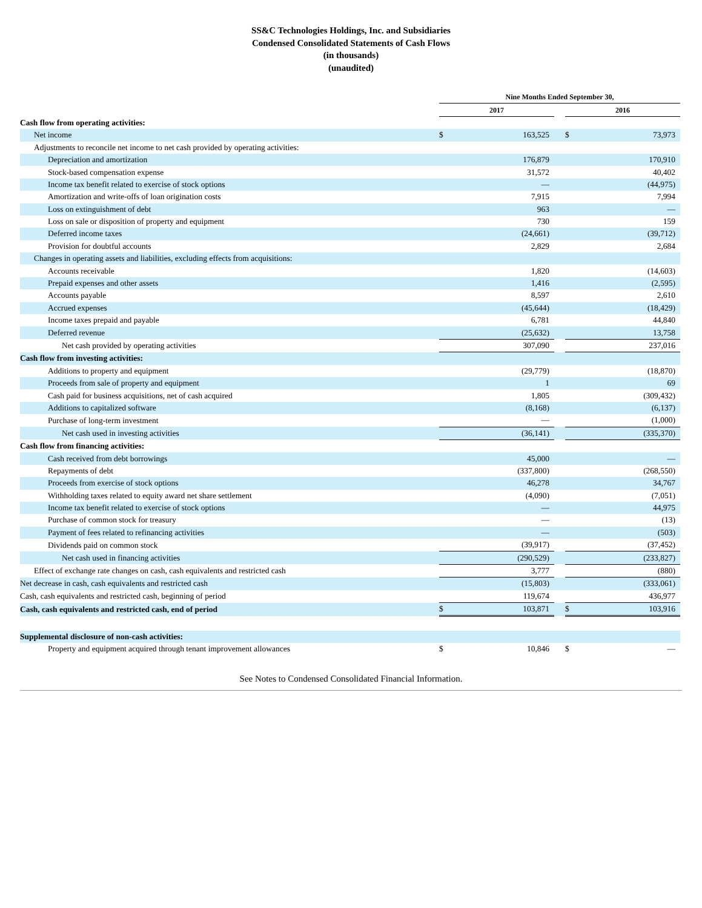SS&C Technologies Holdings, Inc. and Subsidiaries
Condensed Consolidated Statements of Cash Flows
(in thousands)
(unaudited)
| | Nine Months Ended September 30, | | | | |
| | 2017 | | | 2016 | |
| Cash flow from operating activities: | | | | | |
| Net income | $ | 163,525 | | $ | 73,973 |
| Adjustments to reconcile net income to net cash provided by operating activities: | | | | | |
| Depreciation and amortization | | 176,879 | | | 170,910 |
| Stock-based compensation expense | | 31,572 | | | 40,402 |
| Income tax benefit related to exercise of stock options | | — | | | (44,975) |
| Amortization and write-offs of loan origination costs | | 7,915 | | | 7,994 |
| Loss on extinguishment of debt | | 963 | | | — |
| Loss on sale or disposition of property and equipment | | 730 | | | 159 |
| Deferred income taxes | | (24,661) | | | (39,712) |
| Provision for doubtful accounts | | 2,829 | | | 2,684 |
| Changes in operating assets and liabilities, excluding effects from acquisitions: | | | | | |
| Accounts receivable | | 1,820 | | | (14,603) |
| Prepaid expenses and other assets | | 1,416 | | | (2,595) |
| Accounts payable | | 8,597 | | | 2,610 |
| Accrued expenses | | (45,644) | | | (18,429) |
| Income taxes prepaid and payable | | 6,781 | | | 44,840 |
| Deferred revenue | | (25,632) | | | 13,758 |
| Net cash provided by operating activities | | 307,090 | | | 237,016 |
| Cash flow from investing activities: | | | | | |
| Additions to property and equipment | | (29,779) | | | (18,870) |
| Proceeds from sale of property and equipment | | 1 | | | 69 |
| Cash paid for business acquisitions, net of cash acquired | | 1,805 | | | (309,432) |
| Additions to capitalized software | | (8,168) | | | (6,137) |
| Purchase of long-term investment | | — | | | (1,000) |
| Net cash used in investing activities | | (36,141) | | | (335,370) |
| Cash flow from financing activities: | | | | | |
| Cash received from debt borrowings | | 45,000 | | | — |
| Repayments of debt | | (337,800) | | | (268,550) |
| Proceeds from exercise of stock options | | 46,278 | | | 34,767 |
| Withholding taxes related to equity award net share settlement | | (4,090) | | | (7,051) |
| Income tax benefit related to exercise of stock options | | — | | | 44,975 |
| Purchase of common stock for treasury | | — | | | (13) |
| Payment of fees related to refinancing activities | | — | | | (503) |
| Dividends paid on common stock | | (39,917) | | | (37,452) |
| Net cash used in financing activities | | (290,529) | | | (233,827) |
| Effect of exchange rate changes on cash, cash equivalents and restricted cash | | 3,777 | | | (880) |
| Net decrease in cash, cash equivalents and restricted cash | | (15,803) | | | (333,061) |
| Cash, cash equivalents and restricted cash, beginning of period | | 119,674 | | | 436,977 |
| Cash, cash equivalents and restricted cash, end of period | $ | 103,871 | | $ | 103,916 |
| Supplemental disclosure of non-cash activities: | | | | | |
| Property and equipment acquired through tenant improvement allowances | $ | 10,846 | | $ | — |
See Notes to Condensed Consolidated Financial Information.